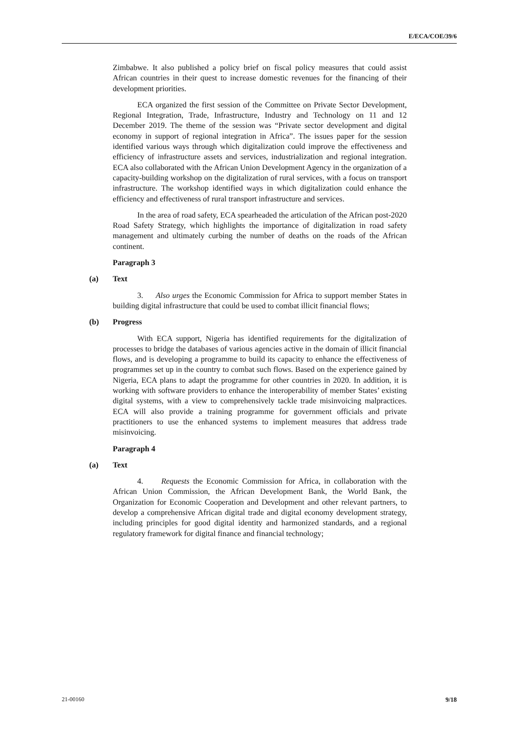E/ECA/COE/39/6
Zimbabwe. It also published a policy brief on fiscal policy measures that could assist African countries in their quest to increase domestic revenues for the financing of their development priorities.
ECA organized the first session of the Committee on Private Sector Development, Regional Integration, Trade, Infrastructure, Industry and Technology on 11 and 12 December 2019. The theme of the session was “Private sector development and digital economy in support of regional integration in Africa”. The issues paper for the session identified various ways through which digitalization could improve the effectiveness and efficiency of infrastructure assets and services, industrialization and regional integration. ECA also collaborated with the African Union Development Agency in the organization of a capacity-building workshop on the digitalization of rural services, with a focus on transport infrastructure. The workshop identified ways in which digitalization could enhance the efficiency and effectiveness of rural transport infrastructure and services.
In the area of road safety, ECA spearheaded the articulation of the African post-2020 Road Safety Strategy, which highlights the importance of digitalization in road safety management and ultimately curbing the number of deaths on the roads of the African continent.
Paragraph 3
(a) Text
3. Also urges the Economic Commission for Africa to support member States in building digital infrastructure that could be used to combat illicit financial flows;
(b) Progress
With ECA support, Nigeria has identified requirements for the digitalization of processes to bridge the databases of various agencies active in the domain of illicit financial flows, and is developing a programme to build its capacity to enhance the effectiveness of programmes set up in the country to combat such flows. Based on the experience gained by Nigeria, ECA plans to adapt the programme for other countries in 2020. In addition, it is working with software providers to enhance the interoperability of member States’ existing digital systems, with a view to comprehensively tackle trade misinvoicing malpractices. ECA will also provide a training programme for government officials and private practitioners to use the enhanced systems to implement measures that address trade misinvoicing.
Paragraph 4
(a) Text
4. Requests the Economic Commission for Africa, in collaboration with the African Union Commission, the African Development Bank, the World Bank, the Organization for Economic Cooperation and Development and other relevant partners, to develop a comprehensive African digital trade and digital economy development strategy, including principles for good digital identity and harmonized standards, and a regional regulatory framework for digital finance and financial technology;
21-00160 9/18